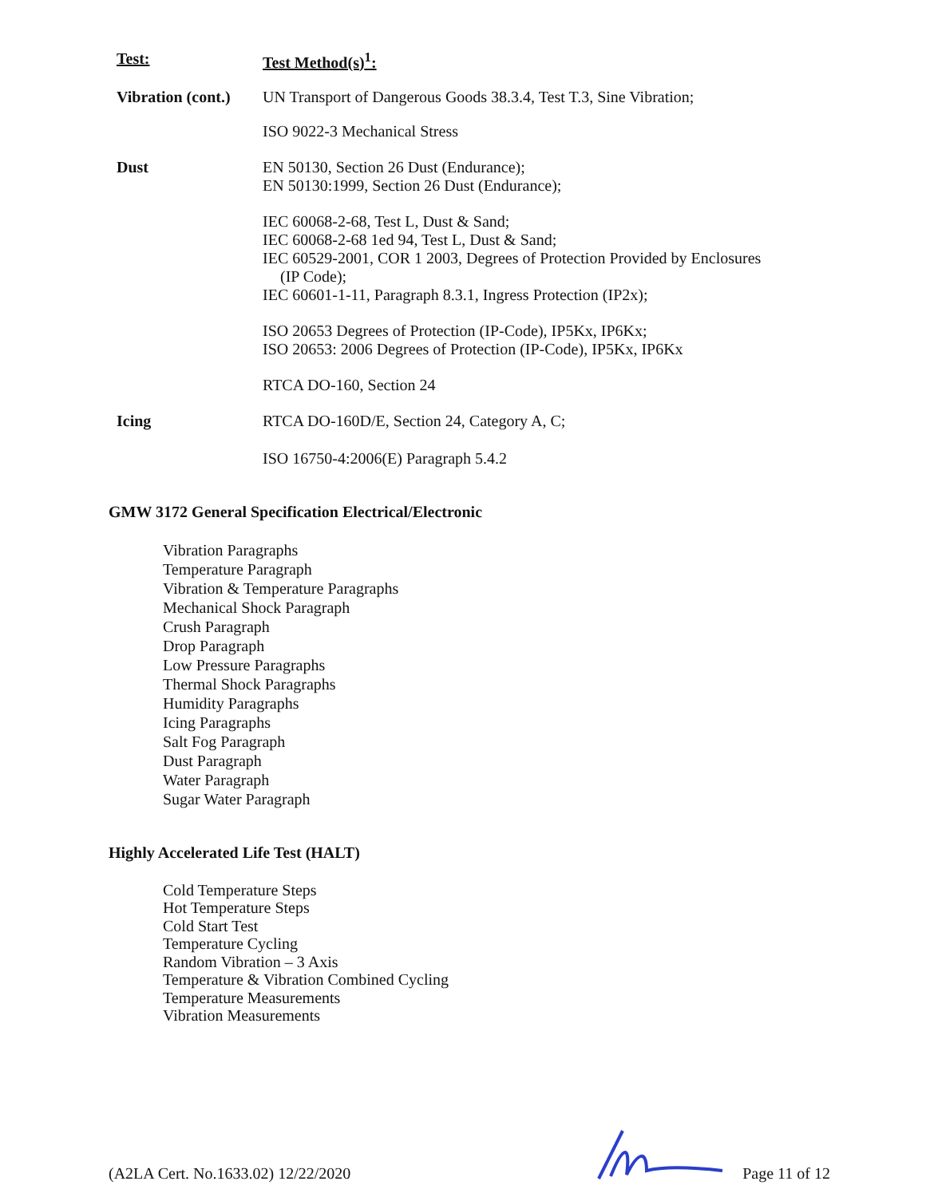| Test: | Test Method(s)<sup>1</sup>: |
| --- | --- |
| Vibration (cont.) | UN Transport of Dangerous Goods 38.3.4, Test T.3, Sine Vibration; |
| | ISO 9022-3 Mechanical Stress |
| Dust | EN 50130, Section 26 Dust (Endurance); EN 50130:1999, Section 26 Dust (Endurance); |
| | IEC 60068-2-68, Test L, Dust & Sand; IEC 60068-2-68 1ed 94, Test L, Dust & Sand; IEC 60529-2001, COR 1 2003, Degrees of Protection Provided by Enclosures (IP Code); IEC 60601-1-11, Paragraph 8.3.1, Ingress Protection (IP2x); |
| | ISO 20653 Degrees of Protection (IP-Code), IP5Kx, IP6Kx; ISO 20653: 2006 Degrees of Protection (IP-Code), IP5Kx, IP6Kx |
| | RTCA DO-160, Section 24 |
| Icing | RTCA DO-160D/E, Section 24, Category A, C; |
| | ISO 16750-4:2006(E) Paragraph 5.4.2 |
GMW 3172 General Specification Electrical/Electronic
Vibration Paragraphs
Temperature Paragraph
Vibration & Temperature Paragraphs
Mechanical Shock Paragraph
Crush Paragraph
Drop Paragraph
Low Pressure Paragraphs
Thermal Shock Paragraphs
Humidity Paragraphs
Icing Paragraphs
Salt Fog Paragraph
Dust Paragraph
Water Paragraph
Sugar Water Paragraph
Highly Accelerated Life Test (HALT)
Cold Temperature Steps
Hot Temperature Steps
Cold Start Test
Temperature Cycling
Random Vibration – 3 Axis
Temperature & Vibration Combined Cycling
Temperature Measurements
Vibration Measurements
(A2LA Cert. No.1633.02) 12/22/2020 Page 11 of 12